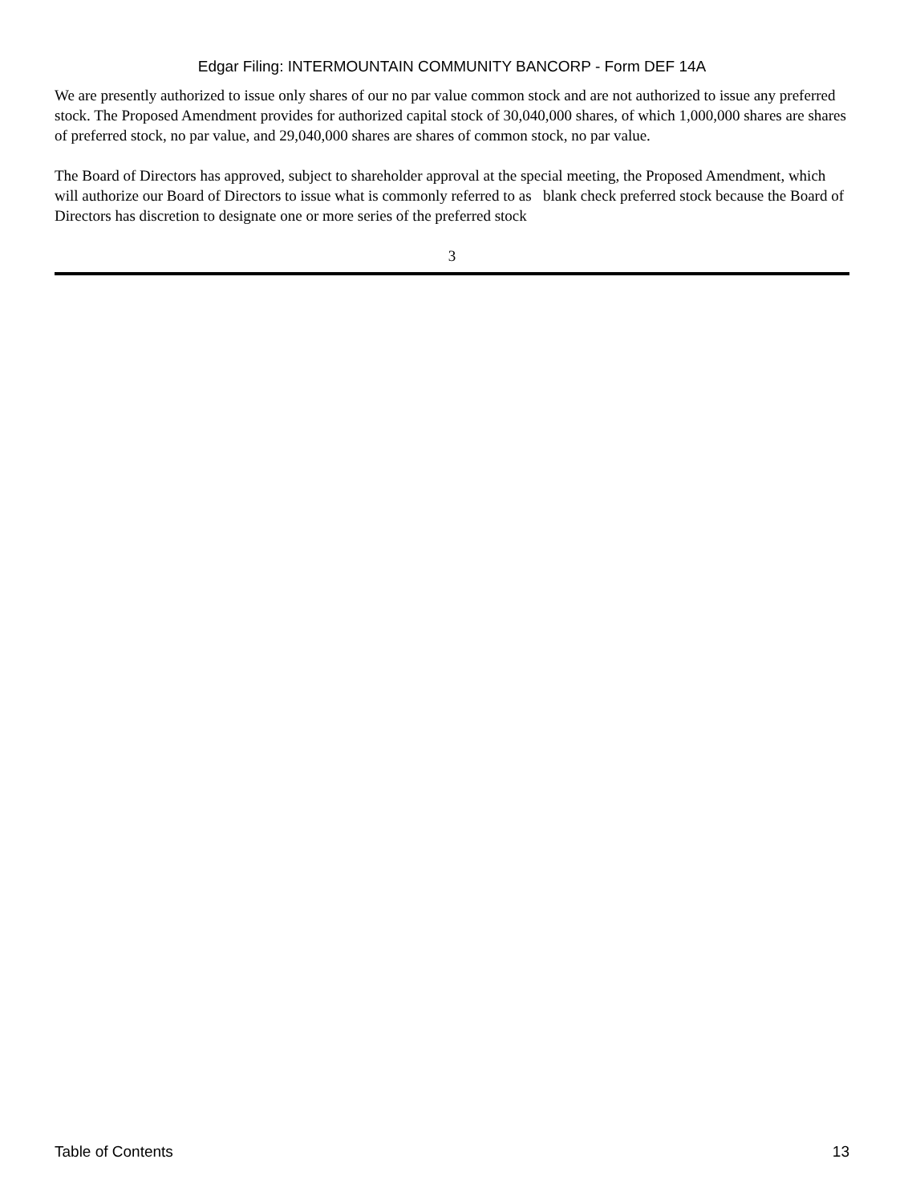Edgar Filing: INTERMOUNTAIN COMMUNITY BANCORP - Form DEF 14A
We are presently authorized to issue only shares of our no par value common stock and are not authorized to issue any preferred stock. The Proposed Amendment provides for authorized capital stock of 30,040,000 shares, of which 1,000,000 shares are shares of preferred stock, no par value, and 29,040,000 shares are shares of common stock, no par value.
The Board of Directors has approved, subject to shareholder approval at the special meeting, the Proposed Amendment, which will authorize our Board of Directors to issue what is commonly referred to as blank check preferred stock because the Board of Directors has discretion to designate one or more series of the preferred stock
3
Table of Contents 13